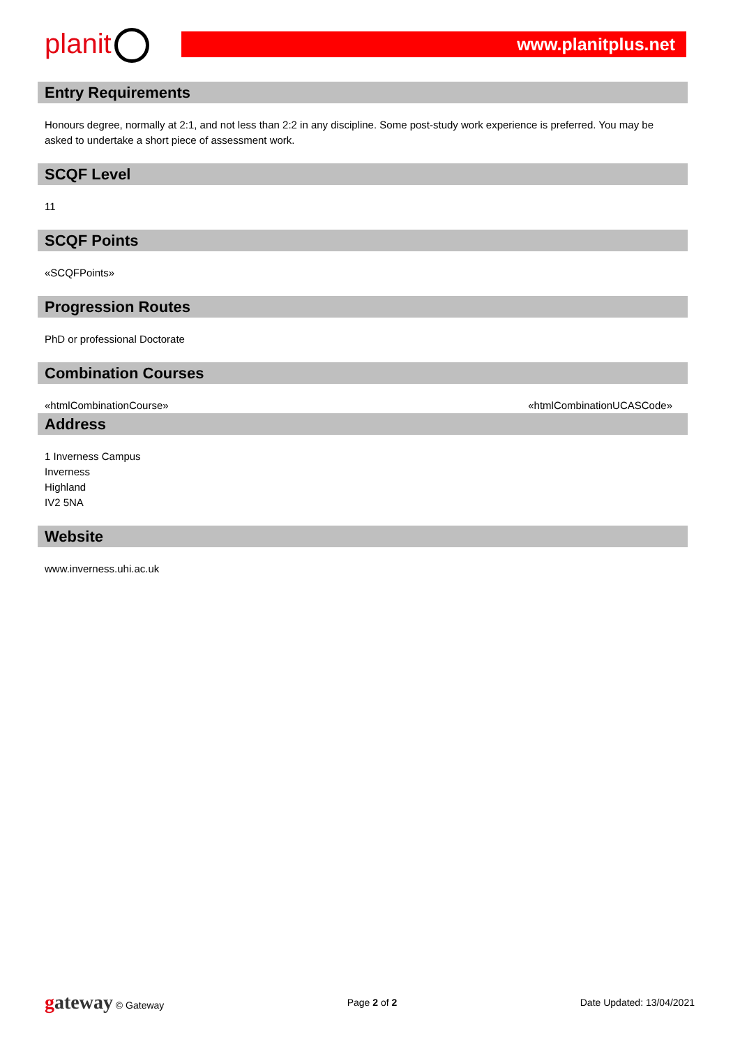planit www.planitplus.net
Entry Requirements
Honours degree, normally at 2:1, and not less than 2:2 in any discipline. Some post-study work experience is preferred. You may be asked to undertake a short piece of assessment work.
SCQF Level
11
SCQF Points
«SCQFPoints»
Progression Routes
PhD or professional Doctorate
Combination Courses
«htmlCombinationCourse» «htmlCombinationUCASCode»
Address
1 Inverness Campus
Inverness
Highland
IV2 5NA
Website
www.inverness.uhi.ac.uk
gateway © Gateway Page 2 of 2 Date Updated: 13/04/2021